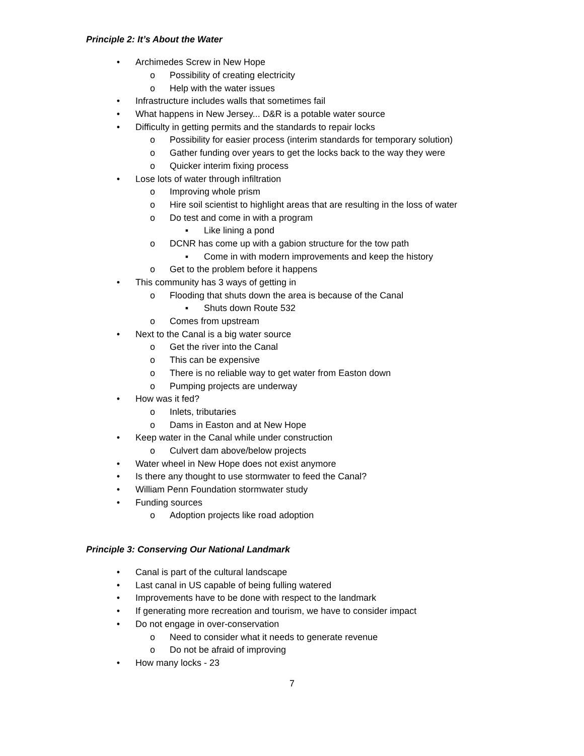Principle 2: It’s About the Water
• Archimedes Screw in New Hope
o Possibility of creating electricity
o Help with the water issues
• Infrastructure includes walls that sometimes fail
• What happens in New Jersey... D&R is a potable water source
• Difficulty in getting permits and the standards to repair locks
o Possibility for easier process (interim standards for temporary solution)
o Gather funding over years to get the locks back to the way they were
o Quicker interim fixing process
• Lose lots of water through infiltration
o Improving whole prism
o Hire soil scientist to highlight areas that are resulting in the loss of water
o Do test and come in with a program
▪ Like lining a pond
o DCNR has come up with a gabion structure for the tow path
▪ Come in with modern improvements and keep the history
o Get to the problem before it happens
• This community has 3 ways of getting in
o Flooding that shuts down the area is because of the Canal
▪ Shuts down Route 532
o Comes from upstream
• Next to the Canal is a big water source
o Get the river into the Canal
o This can be expensive
o There is no reliable way to get water from Easton down
o Pumping projects are underway
• How was it fed?
o Inlets, tributaries
o Dams in Easton and at New Hope
• Keep water in the Canal while under construction
o Culvert dam above/below projects
• Water wheel in New Hope does not exist anymore
• Is there any thought to use stormwater to feed the Canal?
• William Penn Foundation stormwater study
• Funding sources
o Adoption projects like road adoption
Principle 3: Conserving Our National Landmark
• Canal is part of the cultural landscape
• Last canal in US capable of being fulling watered
• Improvements have to be done with respect to the landmark
• If generating more recreation and tourism, we have to consider impact
• Do not engage in over-conservation
o Need to consider what it needs to generate revenue
o Do not be afraid of improving
• How many locks - 23
7